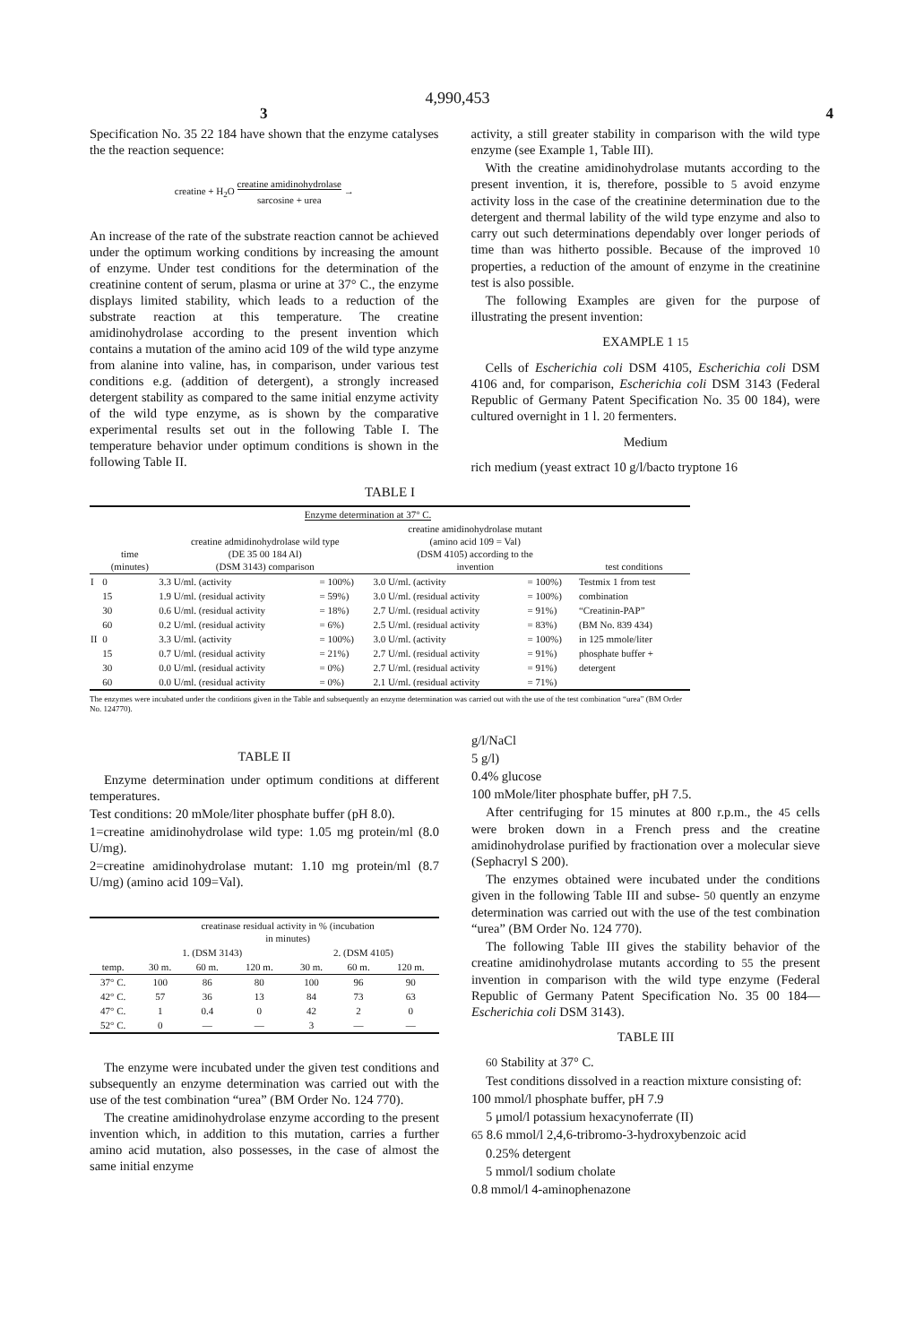4,990,453
3 4
Specification No. 35 22 184 have shown that the enzyme catalyses the the reaction sequence:
creatine + H<sub>2</sub>O creatine amidinohydrolase
sarcosine + urea →
An increase of the rate of the substrate reaction cannot be achieved under the optimum working conditions by increasing the amount of enzyme. Under test conditions for the determination of the creatinine content of serum, plasma or urine at 37° C., the enzyme displays limited stability, which leads to a reduction of the substrate reaction at this temperature. The creatine amidinohydrolase according to the present invention which contains a mutation of the amino acid 109 of the wild type anzyme from alanine into valine, has, in comparison, under various test conditions e.g. (addition of detergent), a strongly increased detergent stability as compared to the same initial enzyme activity of the wild type enzyme, as is shown by the comparative experimental results set out in the following Table I. The temperature behavior under optimum conditions is shown in the following Table II.
activity, a still greater stability in comparison with the wild type enzyme (see Example 1, Table III).
With the creatine amidinohydrolase mutants according to the present invention, it is, therefore, possible to 5 avoid enzyme activity loss in the case of the creatinine determination due to the detergent and thermal lability of the wild type enzyme and also to carry out such determinations dependably over longer periods of time than was hitherto possible. Because of the improved 10 properties, a reduction of the amount of enzyme in the creatinine test is also possible.
The following Examples are given for the purpose of illustrating the present invention:
EXAMPLE 1 15
Cells of Escherichia coli DSM 4105, Escherichia coli DSM 4106 and, for comparison, Escherichia coli DSM 3143 (Federal Republic of Germany Patent Specification No. 35 00 184), were cultured overnight in 1 l. 20 fermenters.
Medium
rich medium (yeast extract 10 g/l/bacto tryptone 16
TABLE I
| | | Enzyme determination at 37° C. | | | | |
| --- | --- | --- | --- | --- | --- | --- |
| | time (minutes) | creatine admidinohydrolase wild type (DE 35 00 184 Al) (DSM 3143) comparison | | creatine amidinohydrolase mutant (amino acid 109 = Val) (DSM 4105) according to the invention | | test conditions |
| I | 0 | 3.3 U/ml. (activity | = 100%) | 3.0 U/ml. (activity | = 100%) | Testmix 1 from test |
| | 15 | 1.9 U/ml. (residual activity | = 59%) | 3.0 U/ml. (residual activity | = 100%) | combination |
| | 30 | 0.6 U/ml. (residual activity | = 18%) | 2.7 U/ml. (residual activity | = 91%) | “Creatinin-PAP” |
| | 60 | 0.2 U/ml. (residual activity | = 6%) | 2.5 U/ml. (residual activity | = 83%) | (BM No. 839 434) |
| II | 0 | 3.3 U/ml. (activity | = 100%) | 3.0 U/ml. (activity | = 100%) | in 125 mmole/liter |
| | 15 | 0.7 U/ml. (residual activity | = 21%) | 2.7 U/ml. (residual activity | = 91%) | phosphate buffer + |
| | 30 | 0.0 U/ml. (residual activity | = 0%) | 2.7 U/ml. (residual activity | = 91%) | detergent |
| | 60 | 0.0 U/ml. (residual activity | = 0%) | 2.1 U/ml. (residual activity | = 71%) | |
The enzymes were incubated under the conditions given in the Table and subsequently an enzyme determination was carried out with the use of the test combination “urea” (BM Order No. 124770).
TABLE II
Enzyme determination under optimum conditions at different temperatures.
Test conditions: 20 mMole/liter phosphate buffer (pH 8.0).
1=creatine amidinohydrolase wild type: 1.05 mg protein/ml (8.0 U/mg).
2=creatine amidinohydrolase mutant: 1.10 mg protein/ml (8.7 U/mg) (amino acid 109=Val).
| | creatinase residual activity in % (incubation in minutes) | | | | | |
| --- | --- | --- | --- | --- | --- | --- |
| | 1. (DSM 3143) | | | 2. (DSM 4105) | | |
| temp. | 30 m. | 60 m. | 120 m. | 30 m. | 60 m. | 120 m. |
| 37° C. | 100 | 86 | 80 | 100 | 96 | 90 |
| 42° C. | 57 | 36 | 13 | 84 | 73 | 63 |
| 47° C. | 1 | 0.4 | 0 | 42 | 2 | 0 |
| 52° C. | 0 | — | — | 3 | — | — |
The enzyme were incubated under the given test conditions and subsequently an enzyme determination was carried out with the use of the test combination “urea” (BM Order No. 124 770).
The creatine amidinohydrolase enzyme according to the present invention which, in addition to this mutation, carries a further amino acid mutation, also possesses, in the case of almost the same initial enzyme
g/l/NaCl
5 g/l)
0.4% glucose
100 mMole/liter phosphate buffer, pH 7.5.
After centrifuging for 15 minutes at 800 r.p.m., the 45 cells were broken down in a French press and the creatine amidinohydrolase purified by fractionation over a molecular sieve (Sephacryl S 200).
The enzymes obtained were incubated under the conditions given in the following Table III and subse- 50 quently an enzyme determination was carried out with the use of the test combination “urea” (BM Order No. 124 770).
The following Table III gives the stability behavior of the creatine amidinohydrolase mutants according to 55 the present invention in comparison with the wild type enzyme (Federal Republic of Germany Patent Specification No. 35 00 184—Escherichia coli DSM 3143).
TABLE III
60 Stability at 37° C.
Test conditions dissolved in a reaction mixture consisting of:
100 mmol/l phosphate buffer, pH 7.9
5 μmol/l potassium hexacynoferrate (II)
65 8.6 mmol/l 2,4,6-tribromo-3-hydroxybenzoic acid
0.25% detergent
5 mmol/l sodium cholate
0.8 mmol/l 4-aminophenazone